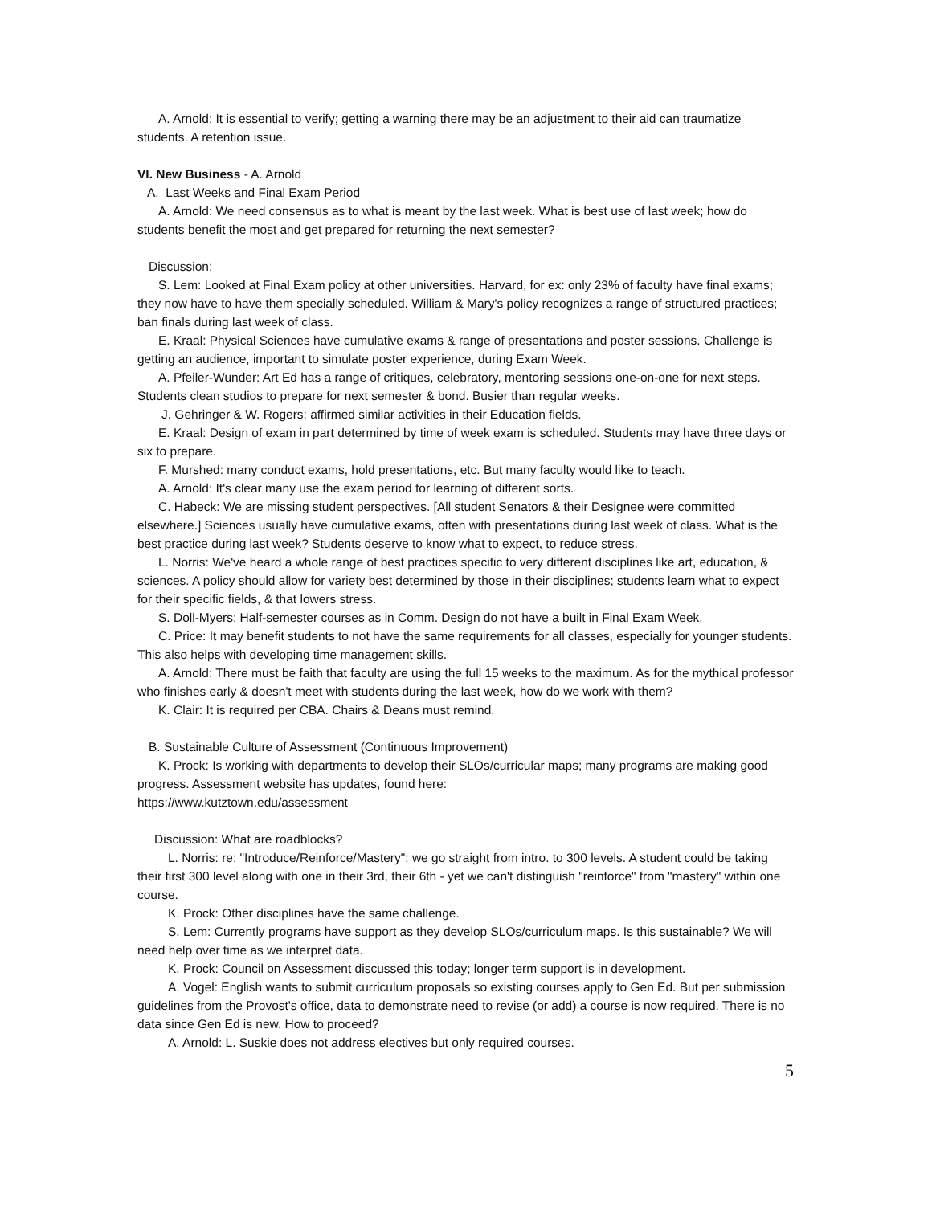A. Arnold: It is essential to verify; getting a warning there may be an adjustment to their aid can traumatize students. A retention issue.
VI. New Business - A. Arnold
A. Last Weeks and Final Exam Period
A. Arnold: We need consensus as to what is meant by the last week. What is best use of last week; how do students benefit the most and get prepared for returning the next semester?
Discussion:
S. Lem: Looked at Final Exam policy at other universities. Harvard, for ex: only 23% of faculty have final exams; they now have to have them specially scheduled. William & Mary's policy recognizes a range of structured practices; ban finals during last week of class.
E. Kraal: Physical Sciences have cumulative exams & range of presentations and poster sessions. Challenge is getting an audience, important to simulate poster experience, during Exam Week.
A. Pfeiler-Wunder: Art Ed has a range of critiques, celebratory, mentoring sessions one-on-one for next steps. Students clean studios to prepare for next semester & bond. Busier than regular weeks.
J. Gehringer & W. Rogers: affirmed similar activities in their Education fields.
E. Kraal: Design of exam in part determined by time of week exam is scheduled. Students may have three days or six to prepare.
F. Murshed: many conduct exams, hold presentations, etc. But many faculty would like to teach.
A. Arnold: It's clear many use the exam period for learning of different sorts.
C. Habeck: We are missing student perspectives. [All student Senators & their Designee were committed elsewhere.] Sciences usually have cumulative exams, often with presentations during last week of class. What is the best practice during last week? Students deserve to know what to expect, to reduce stress.
L. Norris: We've heard a whole range of best practices specific to very different disciplines like art, education, & sciences. A policy should allow for variety best determined by those in their disciplines; students learn what to expect for their specific fields, & that lowers stress.
S. Doll-Myers: Half-semester courses as in Comm. Design do not have a built in Final Exam Week.
C. Price: It may benefit students to not have the same requirements for all classes, especially for younger students. This also helps with developing time management skills.
A. Arnold: There must be faith that faculty are using the full 15 weeks to the maximum. As for the mythical professor who finishes early & doesn't meet with students during the last week, how do we work with them?
K. Clair: It is required per CBA. Chairs & Deans must remind.
B. Sustainable Culture of Assessment (Continuous Improvement)
K. Prock: Is working with departments to develop their SLOs/curricular maps; many programs are making good progress. Assessment website has updates, found here:
https://www.kutztown.edu/assessment
Discussion: What are roadblocks?
L. Norris: re: "Introduce/Reinforce/Mastery": we go straight from intro. to 300 levels. A student could be taking their first 300 level along with one in their 3rd, their 6th - yet we can't distinguish "reinforce" from "mastery" within one course.
K. Prock: Other disciplines have the same challenge.
S. Lem: Currently programs have support as they develop SLOs/curriculum maps. Is this sustainable? We will need help over time as we interpret data.
K. Prock: Council on Assessment discussed this today; longer term support is in development.
A. Vogel: English wants to submit curriculum proposals so existing courses apply to Gen Ed. But per submission guidelines from the Provost's office, data to demonstrate need to revise (or add) a course is now required. There is no data since Gen Ed is new. How to proceed?
A. Arnold: L. Suskie does not address electives but only required courses.
5